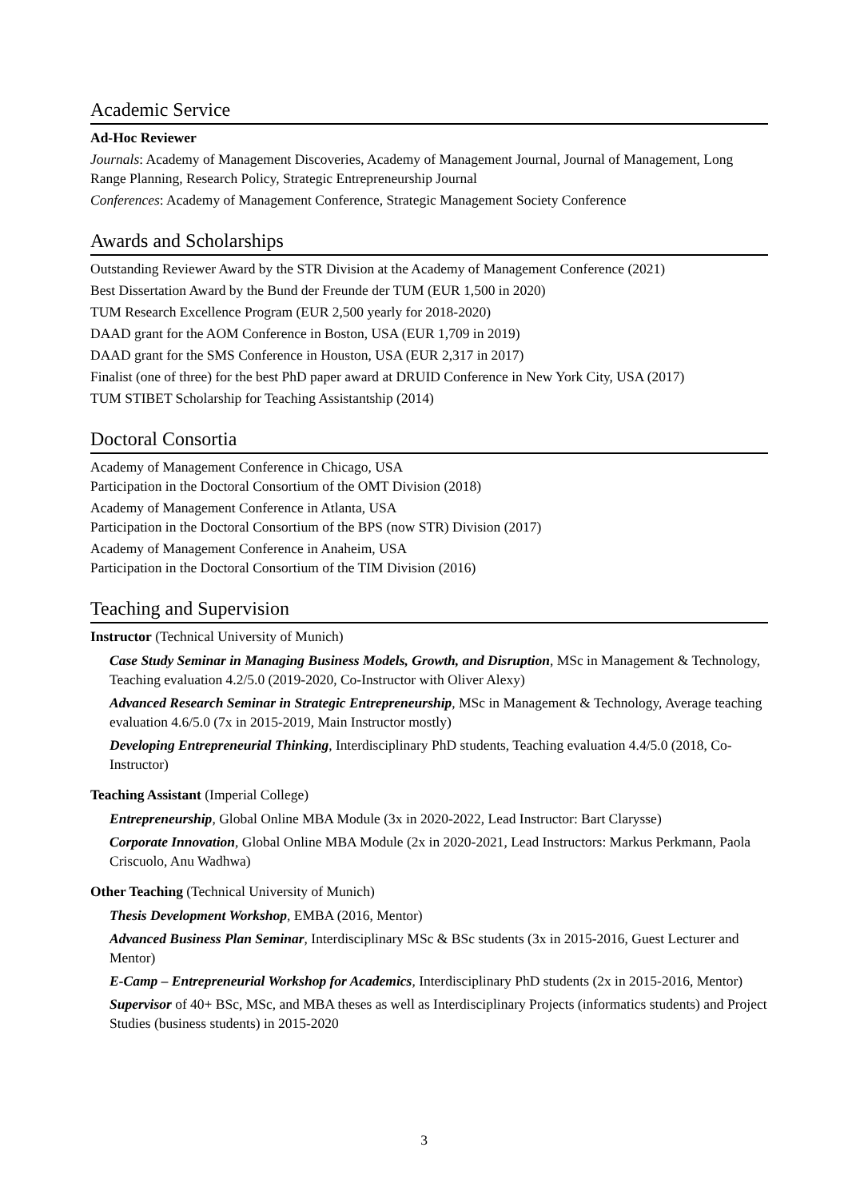Academic Service
Ad-Hoc Reviewer
Journals: Academy of Management Discoveries, Academy of Management Journal, Journal of Management, Long Range Planning, Research Policy, Strategic Entrepreneurship Journal
Conferences: Academy of Management Conference, Strategic Management Society Conference
Awards and Scholarships
Outstanding Reviewer Award by the STR Division at the Academy of Management Conference (2021)
Best Dissertation Award by the Bund der Freunde der TUM (EUR 1,500 in 2020)
TUM Research Excellence Program (EUR 2,500 yearly for 2018-2020)
DAAD grant for the AOM Conference in Boston, USA (EUR 1,709 in 2019)
DAAD grant for the SMS Conference in Houston, USA (EUR 2,317 in 2017)
Finalist (one of three) for the best PhD paper award at DRUID Conference in New York City, USA (2017)
TUM STIBET Scholarship for Teaching Assistantship (2014)
Doctoral Consortia
Academy of Management Conference in Chicago, USA
Participation in the Doctoral Consortium of the OMT Division (2018)
Academy of Management Conference in Atlanta, USA
Participation in the Doctoral Consortium of the BPS (now STR) Division (2017)
Academy of Management Conference in Anaheim, USA
Participation in the Doctoral Consortium of the TIM Division (2016)
Teaching and Supervision
Instructor (Technical University of Munich)
Case Study Seminar in Managing Business Models, Growth, and Disruption, MSc in Management & Technology, Teaching evaluation 4.2/5.0 (2019-2020, Co-Instructor with Oliver Alexy)
Advanced Research Seminar in Strategic Entrepreneurship, MSc in Management & Technology, Average teaching evaluation 4.6/5.0 (7x in 2015-2019, Main Instructor mostly)
Developing Entrepreneurial Thinking, Interdisciplinary PhD students, Teaching evaluation 4.4/5.0 (2018, Co-Instructor)
Teaching Assistant (Imperial College)
Entrepreneurship, Global Online MBA Module (3x in 2020-2022, Lead Instructor: Bart Clarysse)
Corporate Innovation, Global Online MBA Module (2x in 2020-2021, Lead Instructors: Markus Perkmann, Paola Criscuolo, Anu Wadhwa)
Other Teaching (Technical University of Munich)
Thesis Development Workshop, EMBA (2016, Mentor)
Advanced Business Plan Seminar, Interdisciplinary MSc & BSc students (3x in 2015-2016, Guest Lecturer and Mentor)
E-Camp – Entrepreneurial Workshop for Academics, Interdisciplinary PhD students (2x in 2015-2016, Mentor)
Supervisor of 40+ BSc, MSc, and MBA theses as well as Interdisciplinary Projects (informatics students) and Project Studies (business students) in 2015-2020
3